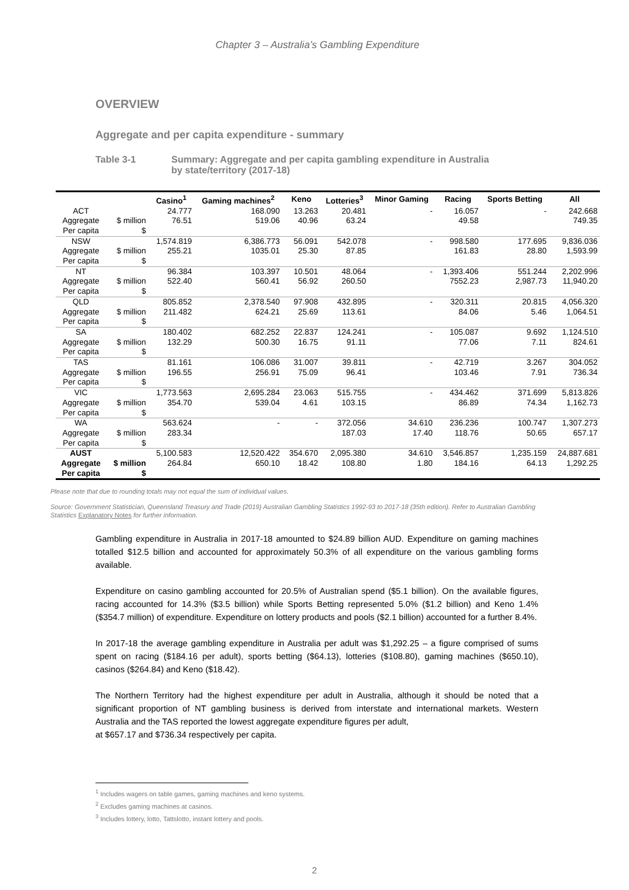Chapter 3 – Australia’s Gambling Expenditure
OVERVIEW
Aggregate and per capita expenditure - summary
Table 3-1 Summary: Aggregate and per capita gambling expenditure in Australia
by state/territory (2017-18)
| | | Casino<sup>1</sup> | Gaming machines<sup>2</sup> | Keno | Lotteries<sup>3</sup> | Minor Gaming | Racing | Sports Betting | All |
| --- | --- | --- | --- | --- | --- | --- | --- | --- | --- |
| ACT Aggregate Per capita | $ million $ | 24.777 76.51 | 168.090 519.06 | 13.263 40.96 | 20.481 63.24 | - | 16.057 49.58 | - | 242.668 749.35 |
| NSW Aggregate Per capita | $ million $ | 1,574.819 255.21 | 6,386.773 1035.01 | 56.091 25.30 | 542.078 87.85 | - | 998.580 161.83 | 177.695 28.80 | 9,836.036 1,593.99 |
| NT Aggregate Per capita | $ million $ | 96.384 522.40 | 103.397 560.41 | 10.501 56.92 | 48.064 260.50 | - | 1,393.406 7552.23 | 551.244 2,987.73 | 2,202.996 11,940.20 |
| QLD Aggregate Per capita | $ million $ | 805.852 211.482 | 2,378.540 624.21 | 97.908 25.69 | 432.895 113.61 | - | 320.311 84.06 | 20.815 5.46 | 4,056.320 1,064.51 |
| SA Aggregate Per capita | $ million $ | 180.402 132.29 | 682.252 500.30 | 22.837 16.75 | 124.241 91.11 | - | 105.087 77.06 | 9.692 7.11 | 1,124.510 824.61 |
| TAS Aggregate Per capita | $ million $ | 81.161 196.55 | 106.086 256.91 | 31.007 75.09 | 39.811 96.41 | - | 42.719 103.46 | 3.267 7.91 | 304.052 736.34 |
| VIC Aggregate Per capita | $ million $ | 1,773.563 354.70 | 2,695.284 539.04 | 23.063 4.61 | 515.755 103.15 | - | 434.462 86.89 | 371.699 74.34 | 5,813.826 1,162.73 |
| WA Aggregate Per capita | $ million $ | 563.624 283.34 | - | - | 372.056 187.03 | 34.610 17.40 | 236.236 118.76 | 100.747 50.65 | 1,307.273 657.17 |
| AUST Aggregate Per capita | $ million $ | 5,100.583 264.84 | 12,520.422 650.10 | 354.670 18.42 | 2,095.380 108.80 | 34.610 1.80 | 3,546.857 184.16 | 1,235.159 64.13 | 24,887.681 1,292.25 |
Please note that due to rounding totals may not equal the sum of individual values.
Source: Government Statistician, Queensland Treasury and Trade (2019) Australian Gambling Statistics 1992-93 to 2017-18 (35th edition). Refer to Australian Gambling Statistics Explanatory Notes for further information.
Gambling expenditure in Australia in 2017-18 amounted to $24.89 billion AUD. Expenditure on gaming machines totalled $12.5 billion and accounted for approximately 50.3% of all expenditure on the various gambling forms available.
Expenditure on casino gambling accounted for 20.5% of Australian spend ($5.1 billion). On the available figures, racing accounted for 14.3% ($3.5 billion) while Sports Betting represented 5.0% ($1.2 billion) and Keno 1.4% ($354.7 million) of expenditure. Expenditure on lottery products and pools ($2.1 billion) accounted for a further 8.4%.
In 2017-18 the average gambling expenditure in Australia per adult was $1,292.25 – a figure comprised of sums spent on racing ($184.16 per adult), sports betting ($64.13), lotteries ($108.80), gaming machines ($650.10), casinos ($264.84) and Keno ($18.42).
The Northern Territory had the highest expenditure per adult in Australia, although it should be noted that a significant proportion of NT gambling business is derived from interstate and international markets. Western Australia and the TAS reported the lowest aggregate expenditure figures per adult,
at $657.17 and $736.34 respectively per capita.
<sup>1</sup> Includes wagers on table games, gaming machines and keno systems.
<sup>2</sup> Excludes gaming machines at casinos.
<sup>3</sup> Includes lottery, lotto, Tattslotto, instant lottery and pools.
2